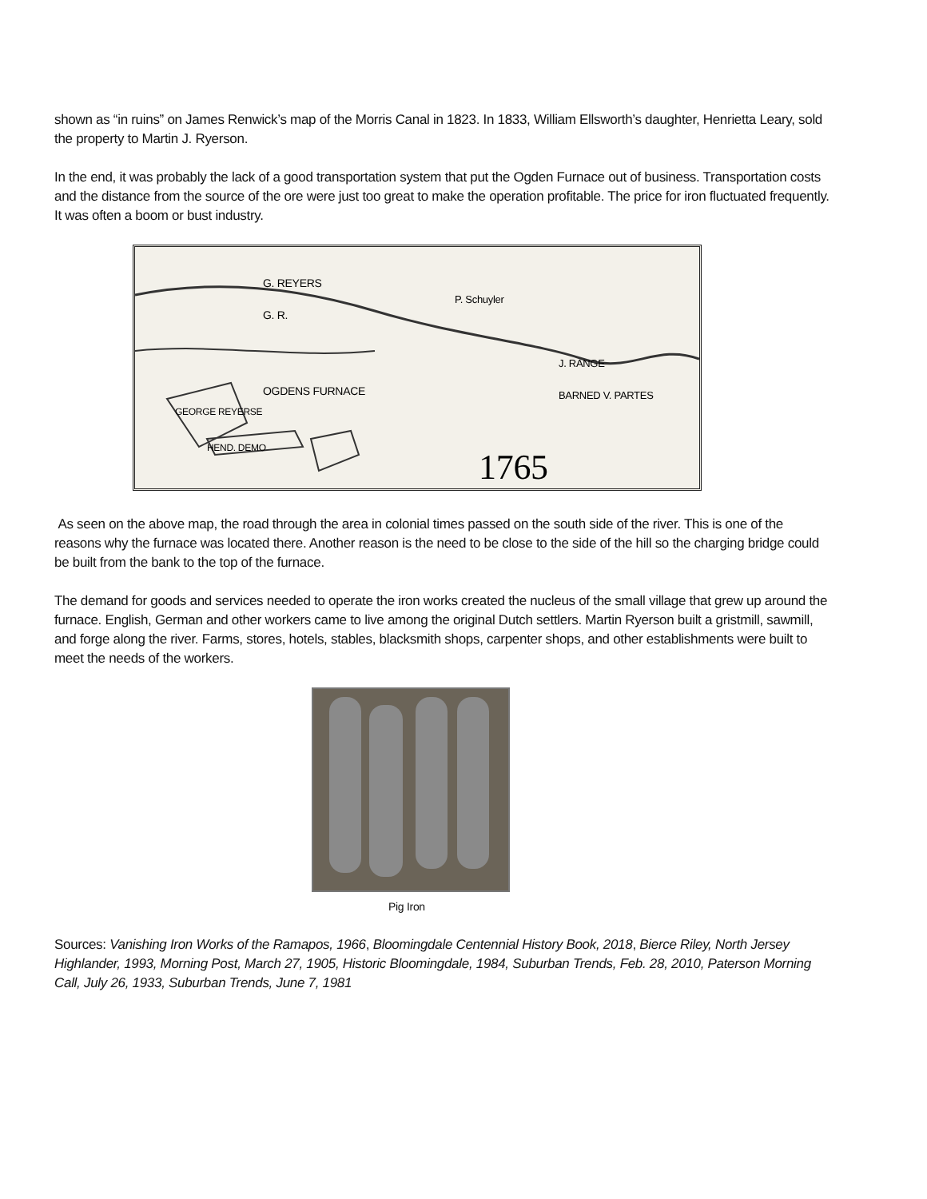shown as “in ruins” on James Renwick’s map of the Morris Canal in 1823. In 1833, William Ellsworth’s daughter, Henrietta Leary, sold the property to Martin J. Ryerson.
In the end, it was probably the lack of a good transportation system that put the Ogden Furnace out of business. Transportation costs and the distance from the source of the ore were just too great to make the operation profitable. The price for iron fluctuated frequently. It was often a boom or bust industry.
G. REYERS
G. R.
OGDENS FURNACE
GEORGE REYERSE
HEND. DEMO
P. Schuyler
J. RANGE
BARNED V. PARTES
1765
As seen on the above map, the road through the area in colonial times passed on the south side of the river. This is one of the reasons why the furnace was located there. Another reason is the need to be close to the side of the hill so the charging bridge could be built from the bank to the top of the furnace.
The demand for goods and services needed to operate the iron works created the nucleus of the small village that grew up around the furnace. English, German and other workers came to live among the original Dutch settlers. Martin Ryerson built a gristmill, sawmill, and forge along the river. Farms, stores, hotels, stables, blacksmith shops, carpenter shops, and other establishments were built to meet the needs of the workers.
Pig Iron
Sources: Vanishing Iron Works of the Ramapos, 1966, Bloomingdale Centennial History Book, 2018, Bierce Riley, North Jersey Highlander, 1993, Morning Post, March 27, 1905, Historic Bloomingdale, 1984, Suburban Trends, Feb. 28, 2010, Paterson Morning Call, July 26, 1933, Suburban Trends, June 7, 1981